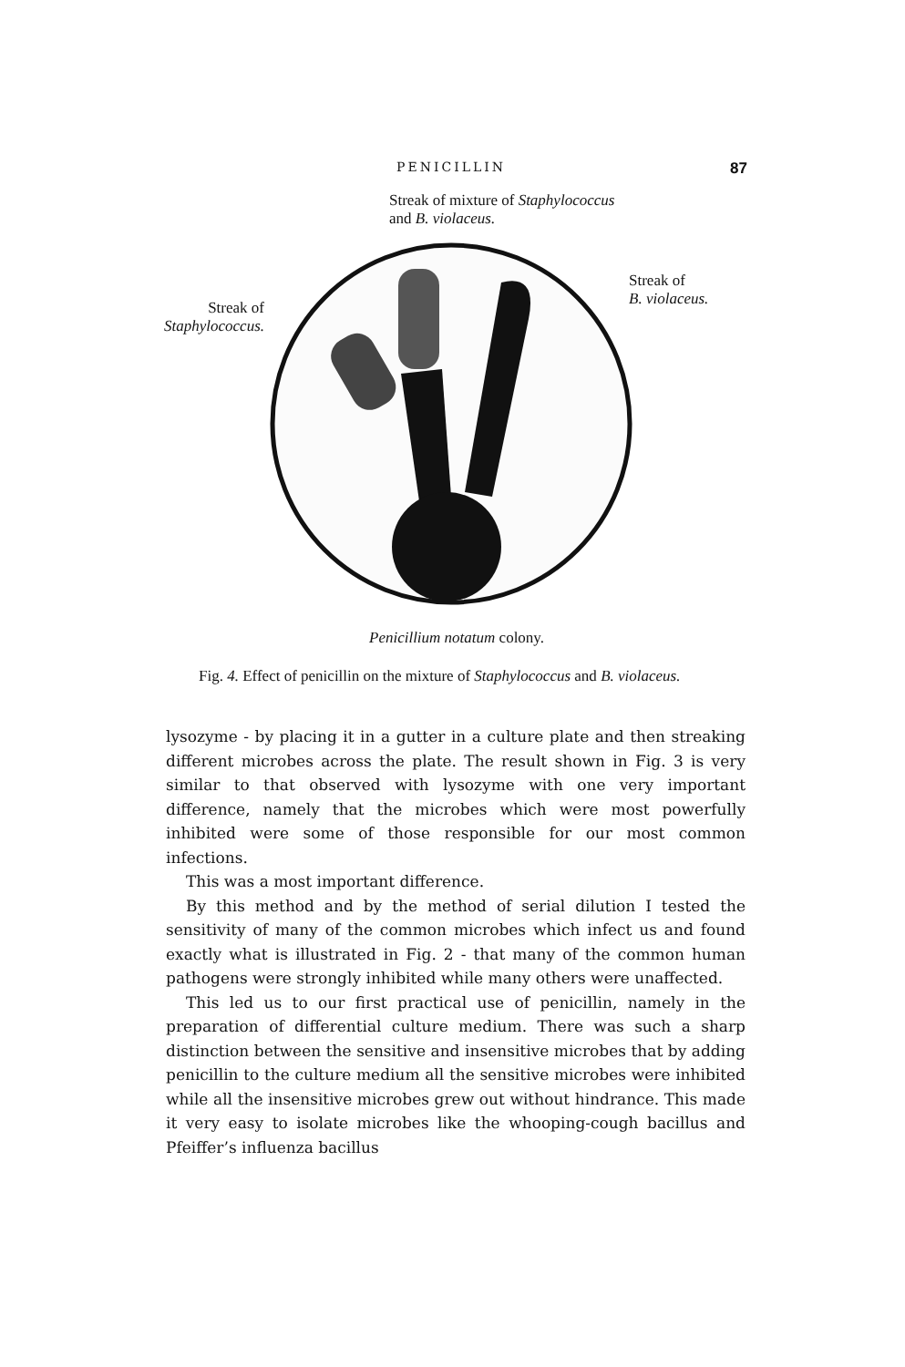PENICILLIN 87
Streak of mixture of Staphylococcus
and B. violaceus.
Streak of
Staphylococcus.
Streak of
B. violaceus.
Penicillium notatum colony.
Fig. 4. Effect of penicillin on the mixture of Staphylococcus and B. violaceus.
lysozyme - by placing it in a gutter in a culture plate and then streaking different microbes across the plate. The result shown in Fig. 3 is very similar to that observed with lysozyme with one very important difference, namely that the microbes which were most powerfully inhibited were some of those responsible for our most common infections.
This was a most important difference.
By this method and by the method of serial dilution I tested the sensitivity of many of the common microbes which infect us and found exactly what is illustrated in Fig. 2 - that many of the common human pathogens were strongly inhibited while many others were unaffected.
This led us to our first practical use of penicillin, namely in the preparation of differential culture medium. There was such a sharp distinction between the sensitive and insensitive microbes that by adding penicillin to the culture medium all the sensitive microbes were inhibited while all the insensitive microbes grew out without hindrance. This made it very easy to isolate microbes like the whooping-cough bacillus and Pfeiffer’s influenza bacillus